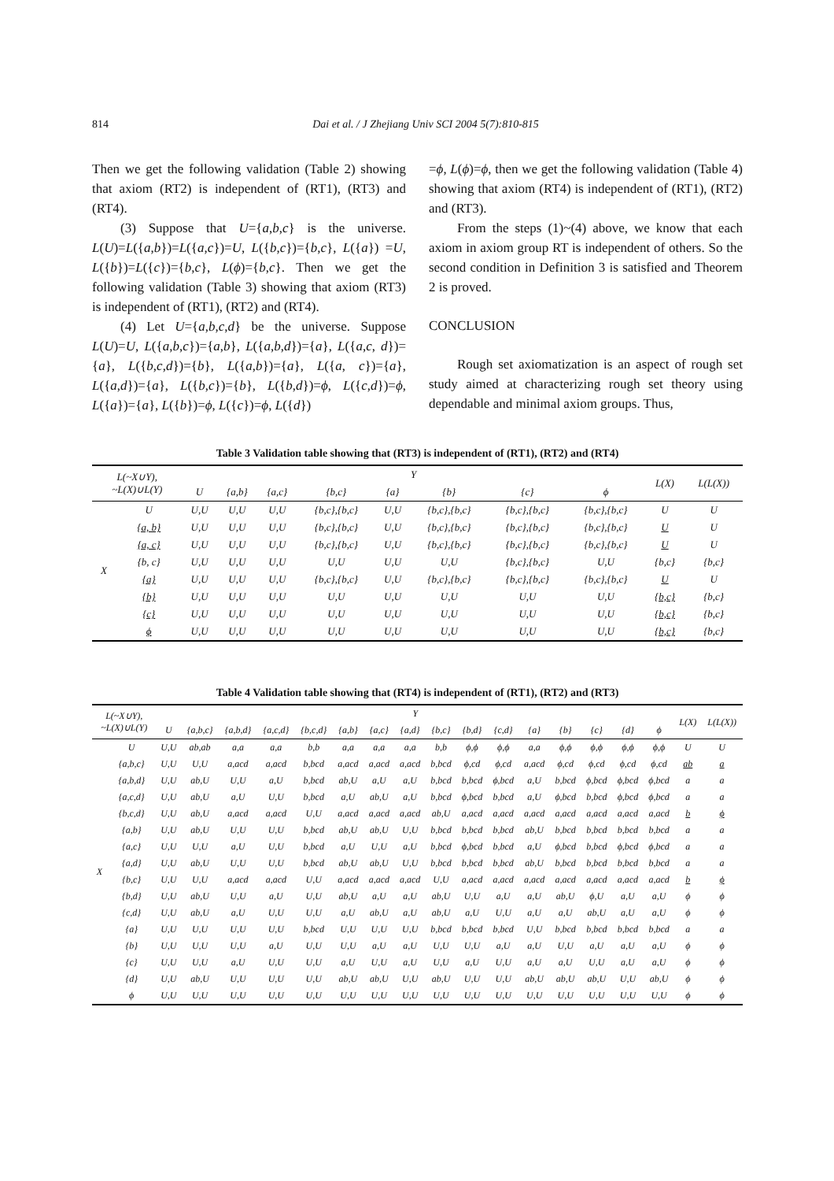814 Dai et al. / J Zhejiang Univ SCI 2004 5(7):810-815
Then we get the following validation (Table 2) showing that axiom (RT2) is independent of (RT1), (RT3) and (RT4).
(3) Suppose that U={a,b,c} is the universe. L(U)=L({a,b})=L({a,c})=U, L({b,c})={b,c}, L({a}) =U, L({b})=L({c})={b,c}, L(ϕ)={b,c}. Then we get the following validation (Table 3) showing that axiom (RT3) is independent of (RT1), (RT2) and (RT4).
(4) Let U={a,b,c,d} be the universe. Suppose L(U)=U, L({a,b,c})={a,b}, L({a,b,d})={a}, L({a,c, d})={a}, L({b,c,d})={b}, L({a,b})={a}, L({a, c})={a}, L({a,d})={a}, L({b,c})={b}, L({b,d})=ϕ, L({c,d})=ϕ, L({a})={a}, L({b})=ϕ, L({c})=ϕ, L({d})
=ϕ, L(ϕ)=ϕ, then we get the following validation (Table 4) showing that axiom (RT4) is independent of (RT1), (RT2) and (RT3).
From the steps (1)~(4) above, we know that each axiom in axiom group RT is independent of others. So the second condition in Definition 3 is satisfied and Theorem 2 is proved.
CONCLUSION
Rough set axiomatization is an aspect of rough set study aimed at characterizing rough set theory using dependable and minimal axiom groups. Thus,
Table 3 Validation table showing that (RT3) is independent of (RT1), (RT2) and (RT4)
| L(~X∪Y), ~L(X)∪L(Y) | | Y | | | | | | | | L(X) | L(L(X)) |
| --- | --- | --- | --- | --- | --- | --- | --- | --- | --- | --- | --- |
| | | U | {a,b} | {a,c} | {b,c} | {a} | {b} | {c} | ϕ | | |
| X | U | U,U | U,U | U,U | {b,c},{b,c} | U,U | {b,c},{b,c} | {b,c},{b,c} | {b,c},{b,c} | U | U |
| | {a, b} | U,U | U,U | U,U | {b,c},{b,c} | U,U | {b,c},{b,c} | {b,c},{b,c} | {b,c},{b,c} | U | U |
| | {a, c} | U,U | U,U | U,U | {b,c},{b,c} | U,U | {b,c},{b,c} | {b,c},{b,c} | {b,c},{b,c} | U | U |
| | {b, c} | U,U | U,U | U,U | U,U | U,U | U,U | {b,c},{b,c} | U,U | {b,c} | {b,c} |
| | {a} | U,U | U,U | U,U | {b,c},{b,c} | U,U | {b,c},{b,c} | {b,c},{b,c} | {b,c},{b,c} | U | U |
| | {b} | U,U | U,U | U,U | U,U | U,U | U,U | U,U | U,U | {b,c} | {b,c} |
| | {c} | U,U | U,U | U,U | U,U | U,U | U,U | U,U | U,U | {b,c} | {b,c} |
| | ϕ | U,U | U,U | U,U | U,U | U,U | U,U | U,U | U,U | {b,c} | {b,c} |
Table 4 Validation table showing that (RT4) is independent of (RT1), (RT2) and (RT3)
| L(~X∪Y), ~L(X)∪L(Y) | | Y | | | | | | | | | | | | | | | | L(X) | L(L(X)) |
| --- | --- | --- | --- | --- | --- | --- | --- | --- | --- | --- | --- | --- | --- | --- | --- | --- | --- | --- | --- |
| | | U | {a,b,c} | {a,b,d} | {a,c,d} | {b,c,d} | {a,b} | {a,c} | {a,d} | {b,c} | {b,d} | {c,d} | {a} | {b} | {c} | {d} | ϕ | | |
| X | U | U,U | ab,ab | a,a | a,a | b,b | a,a | a,a | a,a | b,b | ϕ,ϕ | ϕ,ϕ | a,a | ϕ,ϕ | ϕ,ϕ | ϕ,ϕ | ϕ,ϕ | U | U |
| | {a,b,c} | U,U | U,U | a,acd | a,acd | b,bcd | a,acd | a,acd | a,acd | b,bcd | ϕ,cd | ϕ,cd | a,acd | ϕ,cd | ϕ,cd | ϕ,cd | ϕ,cd | ab | a |
| | {a,b,d} | U,U | ab,U | U,U | a,U | b,bcd | ab,U | a,U | a,U | b,bcd | b,bcd | ϕ,bcd | a,U | b,bcd | ϕ,bcd | ϕ,bcd | ϕ,bcd | a | a |
| | {a,c,d} | U,U | ab,U | a,U | U,U | b,bcd | a,U | ab,U | a,U | b,bcd | ϕ,bcd | b,bcd | a,U | ϕ,bcd | b,bcd | ϕ,bcd | ϕ,bcd | a | a |
| | {b,c,d} | U,U | ab,U | a,acd | a,acd | U,U | a,acd | a,acd | a,acd | ab,U | a,acd | a,acd | a,acd | a,acd | a,acd | a,acd | a,acd | b | ϕ |
| | {a,b} | U,U | ab,U | U,U | U,U | b,bcd | ab,U | ab,U | U,U | b,bcd | b,bcd | b,bcd | ab,U | b,bcd | b,bcd | b,bcd | b,bcd | a | a |
| | {a,c} | U,U | U,U | a,U | U,U | b,bcd | a,U | U,U | a,U | b,bcd | ϕ,bcd | b,bcd | a,U | ϕ,bcd | b,bcd | ϕ,bcd | ϕ,bcd | a | a |
| | {a,d} | U,U | ab,U | U,U | U,U | b,bcd | ab,U | ab,U | U,U | b,bcd | b,bcd | b,bcd | ab,U | b,bcd | b,bcd | b,bcd | b,bcd | a | a |
| | {b,c} | U,U | U,U | a,acd | a,acd | U,U | a,acd | a,acd | a,acd | U,U | a,acd | a,acd | a,acd | a,acd | a,acd | a,acd | a,acd | b | ϕ |
| | {b,d} | U,U | ab,U | U,U | a,U | U,U | ab,U | a,U | a,U | ab,U | U,U | a,U | a,U | ab,U | ϕ,U | a,U | a,U | ϕ | ϕ |
| | {c,d} | U,U | ab,U | a,U | U,U | U,U | a,U | ab,U | a,U | ab,U | a,U | U,U | a,U | a,U | ab,U | a,U | a,U | ϕ | ϕ |
| | {a} | U,U | U,U | U,U | U,U | b,bcd | U,U | U,U | U,U | b,bcd | b,bcd | b,bcd | U,U | b,bcd | b,bcd | b,bcd | b,bcd | a | a |
| | {b} | U,U | U,U | U,U | a,U | U,U | U,U | a,U | a,U | U,U | U,U | a,U | a,U | U,U | a,U | a,U | a,U | ϕ | ϕ |
| | {c} | U,U | U,U | a,U | U,U | U,U | a,U | U,U | a,U | U,U | a,U | U,U | a,U | a,U | U,U | a,U | a,U | ϕ | ϕ |
| | {d} | U,U | ab,U | U,U | U,U | U,U | ab,U | ab,U | U,U | ab,U | U,U | U,U | ab,U | ab,U | ab,U | U,U | ab,U | ϕ | ϕ |
| | ϕ | U,U | U,U | U,U | U,U | U,U | U,U | U,U | U,U | U,U | U,U | U,U | U,U | U,U | U,U | U,U | U,U | ϕ | ϕ |